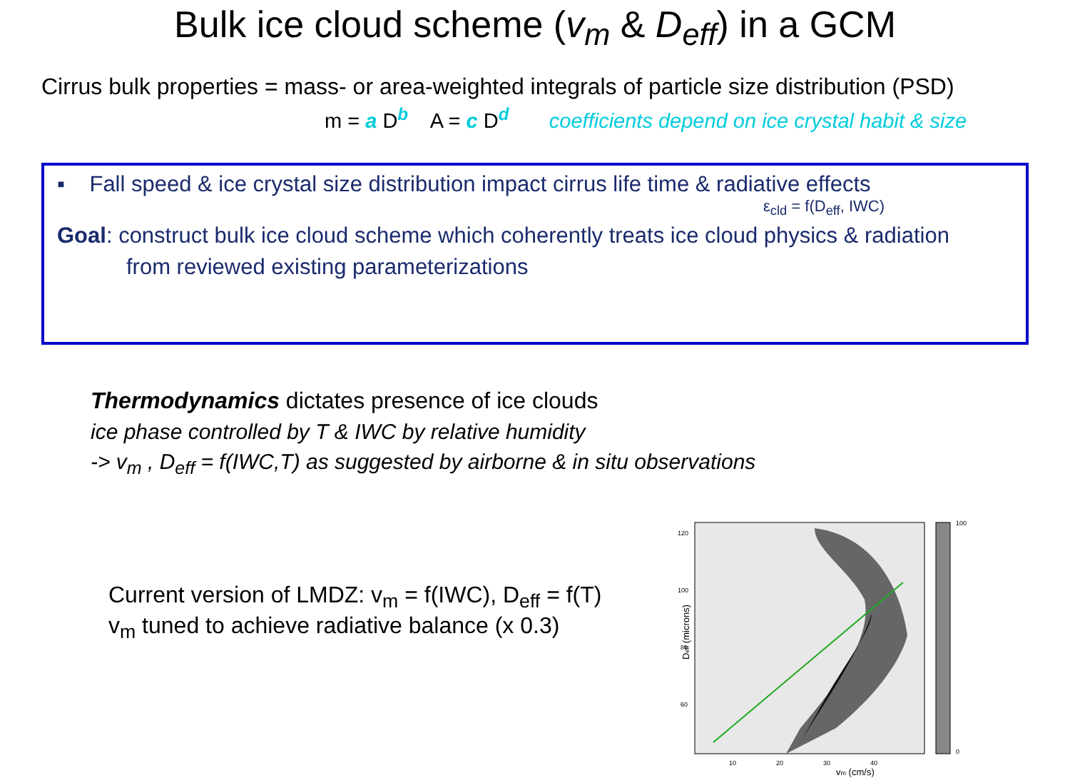Bulk ice cloud scheme (v<sub>m</sub> & D<sub>eff</sub>) in a GCM
Cirrus bulk properties = mass- or area-weighted integrals of particle size distribution (PSD)
m = a D<sup>b</sup> A = c D<sup>d</sup> coefficients depend on ice crystal habit & size
▪ Fall speed & ice crystal size distribution impact cirrus life time & radiative effects
ε<sub>cld</sub> = f(D<sub>eff</sub>, IWC)
Goal: construct bulk ice cloud scheme which coherently treats ice cloud physics & radiation
from reviewed existing parameterizations
Thermodynamics dictates presence of ice clouds
ice phase controlled by T & IWC by relative humidity
-> v<sub>m</sub> , D<sub>eff</sub> = f(IWC,T) as suggested by airborne & in situ observations
Current version of LMDZ: v<sub>m</sub> = f(IWC), D<sub>eff</sub> = f(T)
v<sub>m</sub> tuned to achieve radiative balance (x 0.3)
120
100
80
60
10
20
30
40
100
0
vm (cm/s)
Deff (microns)